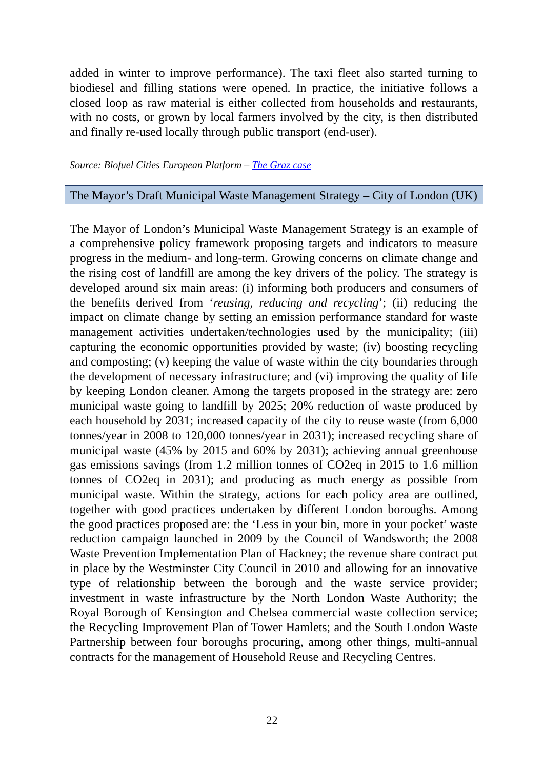added in winter to improve performance). The taxi fleet also started turning to biodiesel and filling stations were opened. In practice, the initiative follows a closed loop as raw material is either collected from households and restaurants, with no costs, or grown by local farmers involved by the city, is then distributed and finally re-used locally through public transport (end-user).
Source: Biofuel Cities European Platform – The Graz case
The Mayor’s Draft Municipal Waste Management Strategy – City of London (UK)
The Mayor of London’s Municipal Waste Management Strategy is an example of a comprehensive policy framework proposing targets and indicators to measure progress in the medium- and long-term. Growing concerns on climate change and the rising cost of landfill are among the key drivers of the policy. The strategy is developed around six main areas: (i) informing both producers and consumers of the benefits derived from ‘reusing, reducing and recycling’; (ii) reducing the impact on climate change by setting an emission performance standard for waste management activities undertaken/technologies used by the municipality; (iii) capturing the economic opportunities provided by waste; (iv) boosting recycling and composting; (v) keeping the value of waste within the city boundaries through the development of necessary infrastructure; and (vi) improving the quality of life by keeping London cleaner. Among the targets proposed in the strategy are: zero municipal waste going to landfill by 2025; 20% reduction of waste produced by each household by 2031; increased capacity of the city to reuse waste (from 6,000 tonnes/year in 2008 to 120,000 tonnes/year in 2031); increased recycling share of municipal waste (45% by 2015 and 60% by 2031); achieving annual greenhouse gas emissions savings (from 1.2 million tonnes of CO2eq in 2015 to 1.6 million tonnes of CO2eq in 2031); and producing as much energy as possible from municipal waste. Within the strategy, actions for each policy area are outlined, together with good practices undertaken by different London boroughs. Among the good practices proposed are: the ‘Less in your bin, more in your pocket’ waste reduction campaign launched in 2009 by the Council of Wandsworth; the 2008 Waste Prevention Implementation Plan of Hackney; the revenue share contract put in place by the Westminster City Council in 2010 and allowing for an innovative type of relationship between the borough and the waste service provider; investment in waste infrastructure by the North London Waste Authority; the Royal Borough of Kensington and Chelsea commercial waste collection service; the Recycling Improvement Plan of Tower Hamlets; and the South London Waste Partnership between four boroughs procuring, among other things, multi-annual contracts for the management of Household Reuse and Recycling Centres.
22